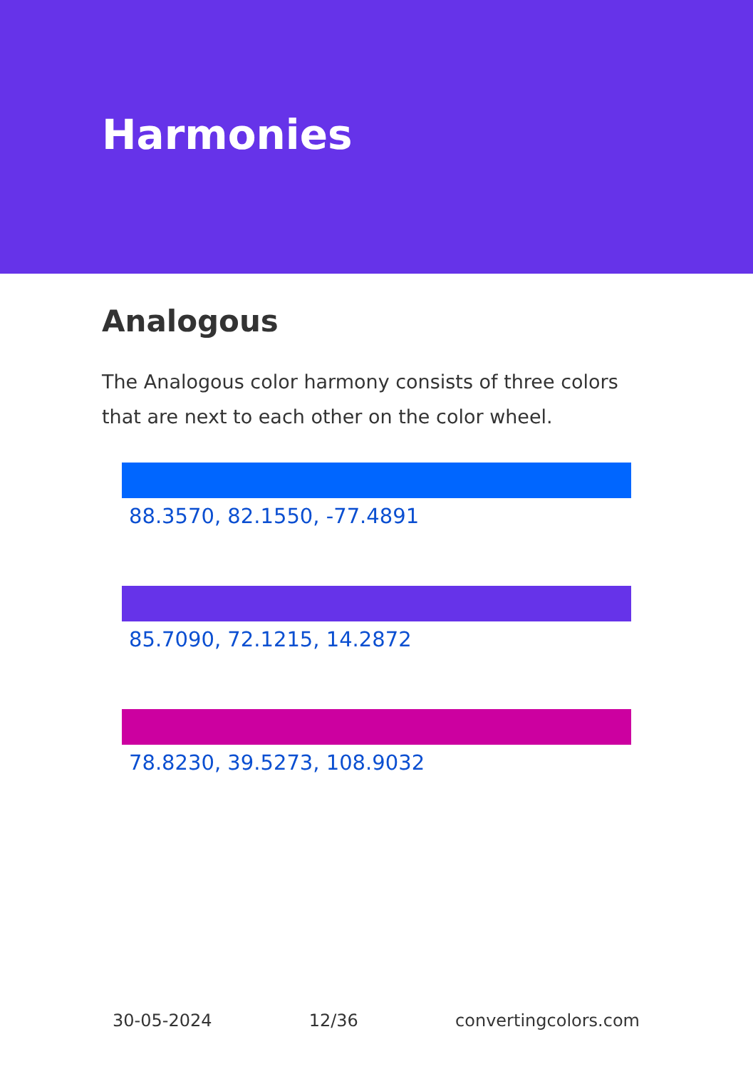Harmonies
Analogous
The Analogous color harmony consists of three colors that are next to each other on the color wheel.
88.3570, 82.1550, -77.4891
85.7090, 72.1215, 14.2872
78.8230, 39.5273, 108.9032
30-05-2024 12/36 convertingcolors.com